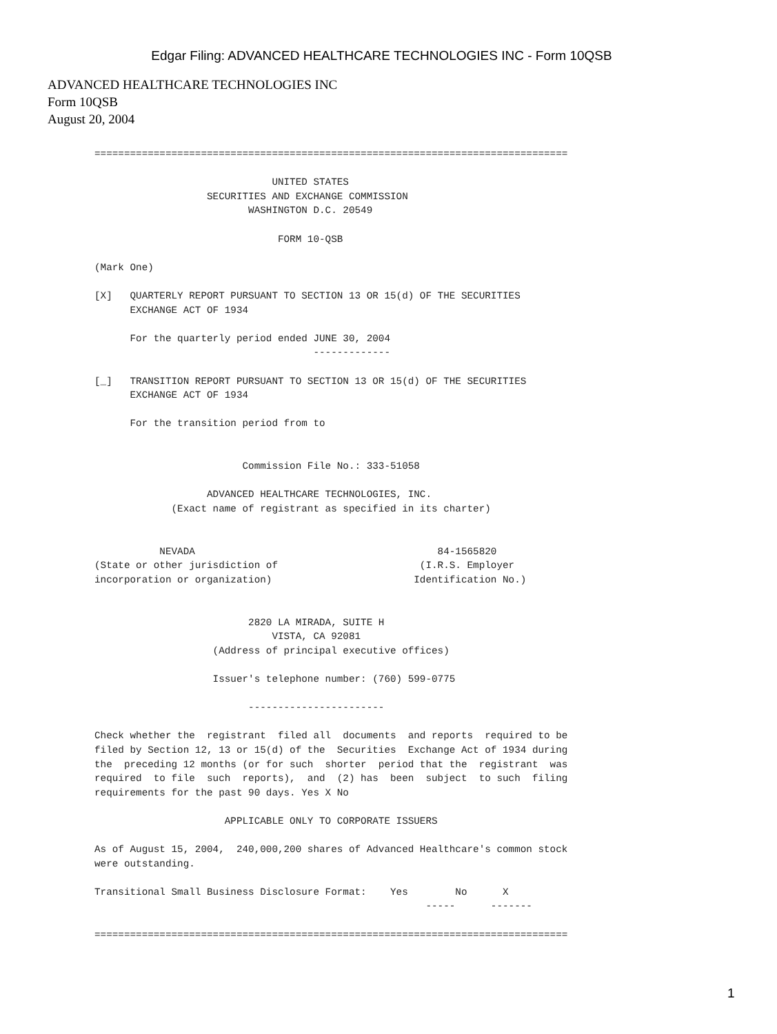Edgar Filing: ADVANCED HEALTHCARE TECHNOLOGIES INC - Form 10QSB
ADVANCED HEALTHCARE TECHNOLOGIES INC
Form 10QSB
August 20, 2004
================================================================================

                              UNITED STATES
                   SECURITIES AND EXCHANGE COMMISSION
                          WASHINGTON D.C. 20549

                               FORM 10-QSB

(Mark One)

[X]   QUARTERLY REPORT PURSUANT TO SECTION 13 OR 15(d) OF THE SECURITIES
      EXCHANGE ACT OF 1934

      For the quarterly period ended JUNE 30, 2004
                                     -------------

[_]   TRANSITION REPORT PURSUANT TO SECTION 13 OR 15(d) OF THE SECURITIES
      EXCHANGE ACT OF 1934

      For the transition period from to


                         Commission File No.: 333-51058

                   ADVANCED HEALTHCARE TECHNOLOGIES, INC.
             (Exact name of registrant as specified in its charter)


           NEVADA                                         84-1565820
(State or other jurisdiction of                        (I.R.S. Employer
incorporation or organization)                        Identification No.)


                          2820 LA MIRADA, SUITE H
                              VISTA, CA 92081
                    (Address of principal executive offices)

                    Issuer's telephone number: (760) 599-0775

                          -----------------------

Check whether the  registrant  filed all  documents  and reports  required to be
filed by Section 12, 13 or 15(d) of the  Securities  Exchange Act of 1934 during
the  preceding 12 months (or for such  shorter  period that the  registrant  was
required  to file  such  reports),  and  (2) has  been  subject  to such  filing
requirements for the past 90 days. Yes X No

                      APPLICABLE ONLY TO CORPORATE ISSUERS

As of August 15, 2004,  240,000,200 shares of Advanced Healthcare's common stock
were outstanding.

Transitional Small Business Disclosure Format:    Yes        No      X
                                                        -----      -------

================================================================================
1